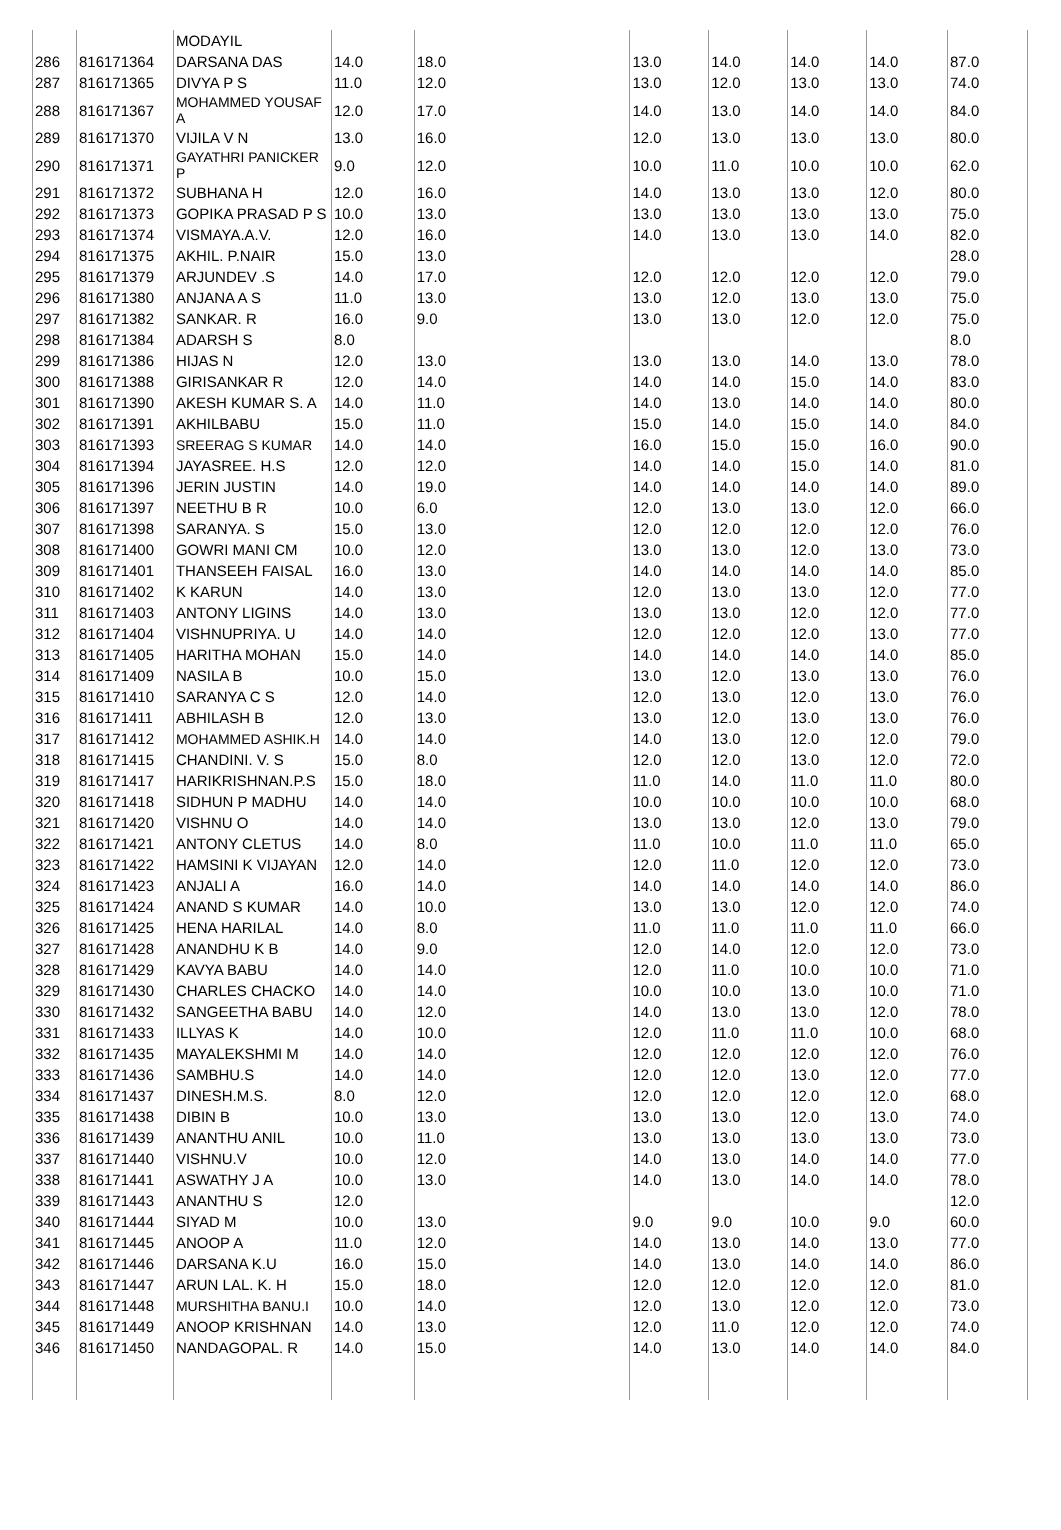| | | MODAYIL | | | | | | | |
| 286 | 816171364 | DARSANA DAS | 14.0 | 18.0 | 13.0 | 14.0 | 14.0 | 14.0 | 87.0 |
| 287 | 816171365 | DIVYA P S | 11.0 | 12.0 | 13.0 | 12.0 | 13.0 | 13.0 | 74.0 |
| 288 | 816171367 | MOHAMMED YOUSAF A | 12.0 | 17.0 | 14.0 | 13.0 | 14.0 | 14.0 | 84.0 |
| 289 | 816171370 | VIJILA V N | 13.0 | 16.0 | 12.0 | 13.0 | 13.0 | 13.0 | 80.0 |
| 290 | 816171371 | GAYATHRI PANICKER P | 9.0 | 12.0 | 10.0 | 11.0 | 10.0 | 10.0 | 62.0 |
| 291 | 816171372 | SUBHANA H | 12.0 | 16.0 | 14.0 | 13.0 | 13.0 | 12.0 | 80.0 |
| 292 | 816171373 | GOPIKA PRASAD P S | 10.0 | 13.0 | 13.0 | 13.0 | 13.0 | 13.0 | 75.0 |
| 293 | 816171374 | VISMAYA.A.V. | 12.0 | 16.0 | 14.0 | 13.0 | 13.0 | 14.0 | 82.0 |
| 294 | 816171375 | AKHIL. P.NAIR | 15.0 | 13.0 | | | | | 28.0 |
| 295 | 816171379 | ARJUNDEV .S | 14.0 | 17.0 | 12.0 | 12.0 | 12.0 | 12.0 | 79.0 |
| 296 | 816171380 | ANJANA A S | 11.0 | 13.0 | 13.0 | 12.0 | 13.0 | 13.0 | 75.0 |
| 297 | 816171382 | SANKAR. R | 16.0 | 9.0 | 13.0 | 13.0 | 12.0 | 12.0 | 75.0 |
| 298 | 816171384 | ADARSH S | 8.0 | | | | | | 8.0 |
| 299 | 816171386 | HIJAS N | 12.0 | 13.0 | 13.0 | 13.0 | 14.0 | 13.0 | 78.0 |
| 300 | 816171388 | GIRISANKAR R | 12.0 | 14.0 | 14.0 | 14.0 | 15.0 | 14.0 | 83.0 |
| 301 | 816171390 | AKESH KUMAR S. A | 14.0 | 11.0 | 14.0 | 13.0 | 14.0 | 14.0 | 80.0 |
| 302 | 816171391 | AKHILBABU | 15.0 | 11.0 | 15.0 | 14.0 | 15.0 | 14.0 | 84.0 |
| 303 | 816171393 | SREERAG S KUMAR | 14.0 | 14.0 | 16.0 | 15.0 | 15.0 | 16.0 | 90.0 |
| 304 | 816171394 | JAYASREE. H.S | 12.0 | 12.0 | 14.0 | 14.0 | 15.0 | 14.0 | 81.0 |
| 305 | 816171396 | JERIN JUSTIN | 14.0 | 19.0 | 14.0 | 14.0 | 14.0 | 14.0 | 89.0 |
| 306 | 816171397 | NEETHU B R | 10.0 | 6.0 | 12.0 | 13.0 | 13.0 | 12.0 | 66.0 |
| 307 | 816171398 | SARANYA. S | 15.0 | 13.0 | 12.0 | 12.0 | 12.0 | 12.0 | 76.0 |
| 308 | 816171400 | GOWRI MANI CM | 10.0 | 12.0 | 13.0 | 13.0 | 12.0 | 13.0 | 73.0 |
| 309 | 816171401 | THANSEEH FAISAL | 16.0 | 13.0 | 14.0 | 14.0 | 14.0 | 14.0 | 85.0 |
| 310 | 816171402 | K KARUN | 14.0 | 13.0 | 12.0 | 13.0 | 13.0 | 12.0 | 77.0 |
| 311 | 816171403 | ANTONY LIGINS | 14.0 | 13.0 | 13.0 | 13.0 | 12.0 | 12.0 | 77.0 |
| 312 | 816171404 | VISHNUPRIYA. U | 14.0 | 14.0 | 12.0 | 12.0 | 12.0 | 13.0 | 77.0 |
| 313 | 816171405 | HARITHA MOHAN | 15.0 | 14.0 | 14.0 | 14.0 | 14.0 | 14.0 | 85.0 |
| 314 | 816171409 | NASILA B | 10.0 | 15.0 | 13.0 | 12.0 | 13.0 | 13.0 | 76.0 |
| 315 | 816171410 | SARANYA C S | 12.0 | 14.0 | 12.0 | 13.0 | 12.0 | 13.0 | 76.0 |
| 316 | 816171411 | ABHILASH B | 12.0 | 13.0 | 13.0 | 12.0 | 13.0 | 13.0 | 76.0 |
| 317 | 816171412 | MOHAMMED ASHIK.H | 14.0 | 14.0 | 14.0 | 13.0 | 12.0 | 12.0 | 79.0 |
| 318 | 816171415 | CHANDINI. V. S | 15.0 | 8.0 | 12.0 | 12.0 | 13.0 | 12.0 | 72.0 |
| 319 | 816171417 | HARIKRISHNAN.P.S | 15.0 | 18.0 | 11.0 | 14.0 | 11.0 | 11.0 | 80.0 |
| 320 | 816171418 | SIDHUN P MADHU | 14.0 | 14.0 | 10.0 | 10.0 | 10.0 | 10.0 | 68.0 |
| 321 | 816171420 | VISHNU O | 14.0 | 14.0 | 13.0 | 13.0 | 12.0 | 13.0 | 79.0 |
| 322 | 816171421 | ANTONY CLETUS | 14.0 | 8.0 | 11.0 | 10.0 | 11.0 | 11.0 | 65.0 |
| 323 | 816171422 | HAMSINI K VIJAYAN | 12.0 | 14.0 | 12.0 | 11.0 | 12.0 | 12.0 | 73.0 |
| 324 | 816171423 | ANJALI A | 16.0 | 14.0 | 14.0 | 14.0 | 14.0 | 14.0 | 86.0 |
| 325 | 816171424 | ANAND S KUMAR | 14.0 | 10.0 | 13.0 | 13.0 | 12.0 | 12.0 | 74.0 |
| 326 | 816171425 | HENA HARILAL | 14.0 | 8.0 | 11.0 | 11.0 | 11.0 | 11.0 | 66.0 |
| 327 | 816171428 | ANANDHU K B | 14.0 | 9.0 | 12.0 | 14.0 | 12.0 | 12.0 | 73.0 |
| 328 | 816171429 | KAVYA BABU | 14.0 | 14.0 | 12.0 | 11.0 | 10.0 | 10.0 | 71.0 |
| 329 | 816171430 | CHARLES CHACKO | 14.0 | 14.0 | 10.0 | 10.0 | 13.0 | 10.0 | 71.0 |
| 330 | 816171432 | SANGEETHA BABU | 14.0 | 12.0 | 14.0 | 13.0 | 13.0 | 12.0 | 78.0 |
| 331 | 816171433 | ILLYAS K | 14.0 | 10.0 | 12.0 | 11.0 | 11.0 | 10.0 | 68.0 |
| 332 | 816171435 | MAYALEKSHMI M | 14.0 | 14.0 | 12.0 | 12.0 | 12.0 | 12.0 | 76.0 |
| 333 | 816171436 | SAMBHU.S | 14.0 | 14.0 | 12.0 | 12.0 | 13.0 | 12.0 | 77.0 |
| 334 | 816171437 | DINESH.M.S. | 8.0 | 12.0 | 12.0 | 12.0 | 12.0 | 12.0 | 68.0 |
| 335 | 816171438 | DIBIN B | 10.0 | 13.0 | 13.0 | 13.0 | 12.0 | 13.0 | 74.0 |
| 336 | 816171439 | ANANTHU ANIL | 10.0 | 11.0 | 13.0 | 13.0 | 13.0 | 13.0 | 73.0 |
| 337 | 816171440 | VISHNU.V | 10.0 | 12.0 | 14.0 | 13.0 | 14.0 | 14.0 | 77.0 |
| 338 | 816171441 | ASWATHY J A | 10.0 | 13.0 | 14.0 | 13.0 | 14.0 | 14.0 | 78.0 |
| 339 | 816171443 | ANANTHU S | 12.0 | | | | | | 12.0 |
| 340 | 816171444 | SIYAD M | 10.0 | 13.0 | 9.0 | 9.0 | 10.0 | 9.0 | 60.0 |
| 341 | 816171445 | ANOOP A | 11.0 | 12.0 | 14.0 | 13.0 | 14.0 | 13.0 | 77.0 |
| 342 | 816171446 | DARSANA K.U | 16.0 | 15.0 | 14.0 | 13.0 | 14.0 | 14.0 | 86.0 |
| 343 | 816171447 | ARUN LAL. K. H | 15.0 | 18.0 | 12.0 | 12.0 | 12.0 | 12.0 | 81.0 |
| 344 | 816171448 | MURSHITHA BANU.I | 10.0 | 14.0 | 12.0 | 13.0 | 12.0 | 12.0 | 73.0 |
| 345 | 816171449 | ANOOP KRISHNAN | 14.0 | 13.0 | 12.0 | 11.0 | 12.0 | 12.0 | 74.0 |
| 346 | 816171450 | NANDAGOPAL. R | 14.0 | 15.0 | 14.0 | 13.0 | 14.0 | 14.0 | 84.0 |